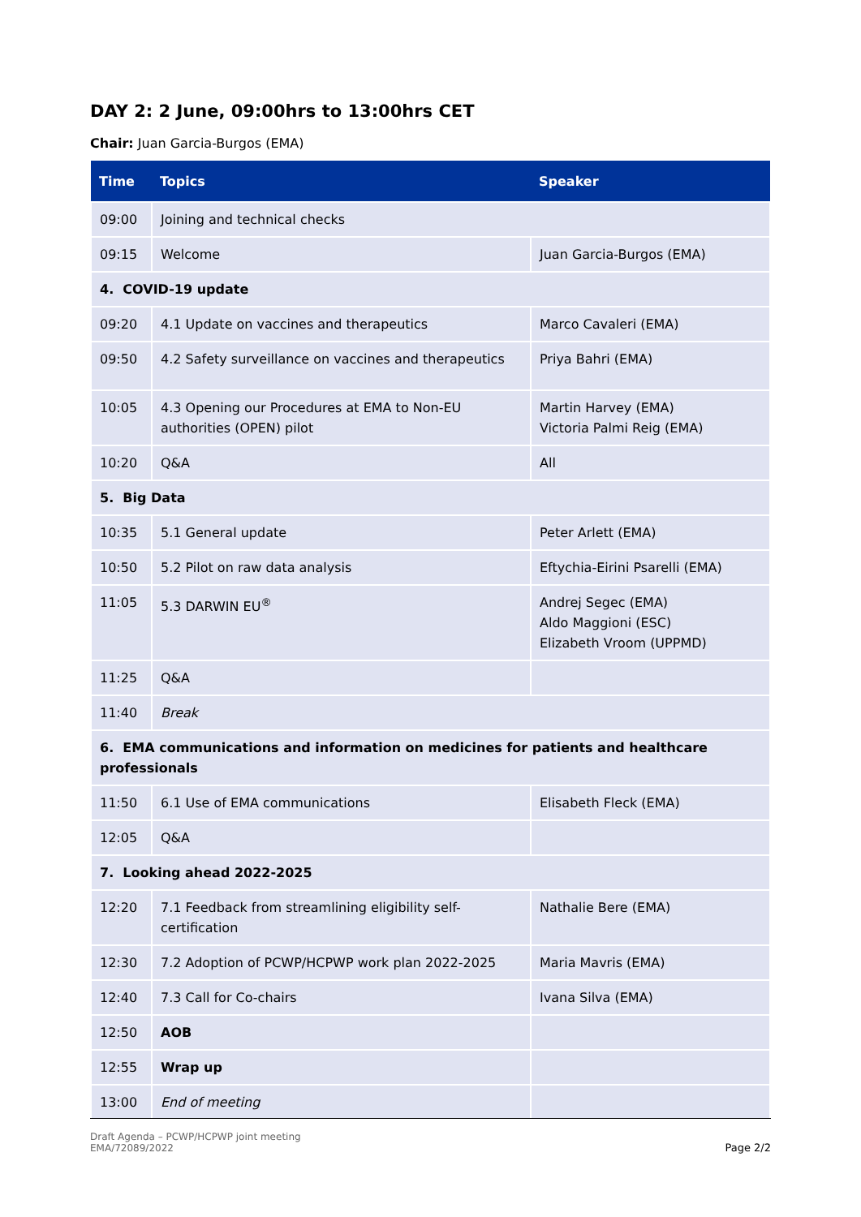DAY 2: 2 June, 09:00hrs to 13:00hrs CET
Chair: Juan Garcia-Burgos (EMA)
| Time | Topics | Speaker |
| --- | --- | --- |
| 09:00 | Joining and technical checks | |
| 09:15 | Welcome | Juan Garcia-Burgos (EMA) |
| 4. COVID-19 update | | |
| 09:20 | 4.1 Update on vaccines and therapeutics | Marco Cavaleri (EMA) |
| 09:50 | 4.2 Safety surveillance on vaccines and therapeutics | Priya Bahri (EMA) |
| 10:05 | 4.3 Opening our Procedures at EMA to Non-EU authorities (OPEN) pilot | Martin Harvey (EMA) Victoria Palmi Reig (EMA) |
| 10:20 | Q&A | All |
| 5. Big Data | | |
| 10:35 | 5.1 General update | Peter Arlett (EMA) |
| 10:50 | 5.2 Pilot on raw data analysis | Eftychia-Eirini Psarelli (EMA) |
| 11:05 | 5.3 DARWIN EU<sup>®</sup> | Andrej Segec (EMA) Aldo Maggioni (ESC) Elizabeth Vroom (UPPMD) |
| 11:25 | Q&A | |
| 11:40 | Break | |
| 6. EMA communications and information on medicines for patients and healthcare professionals | | |
| 11:50 | 6.1 Use of EMA communications | Elisabeth Fleck (EMA) |
| 12:05 | Q&A | |
| 7. Looking ahead 2022-2025 | | |
| 12:20 | 7.1 Feedback from streamlining eligibility self-certification | Nathalie Bere (EMA) |
| 12:30 | 7.2 Adoption of PCWP/HCPWP work plan 2022-2025 | Maria Mavris (EMA) |
| 12:40 | 7.3 Call for Co-chairs | Ivana Silva (EMA) |
| 12:50 | AOB | |
| 12:55 | Wrap up | |
| 13:00 | End of meeting | |
Draft Agenda – PCWP/HCPWP joint meeting
EMA/72089/2022
Page 2/2